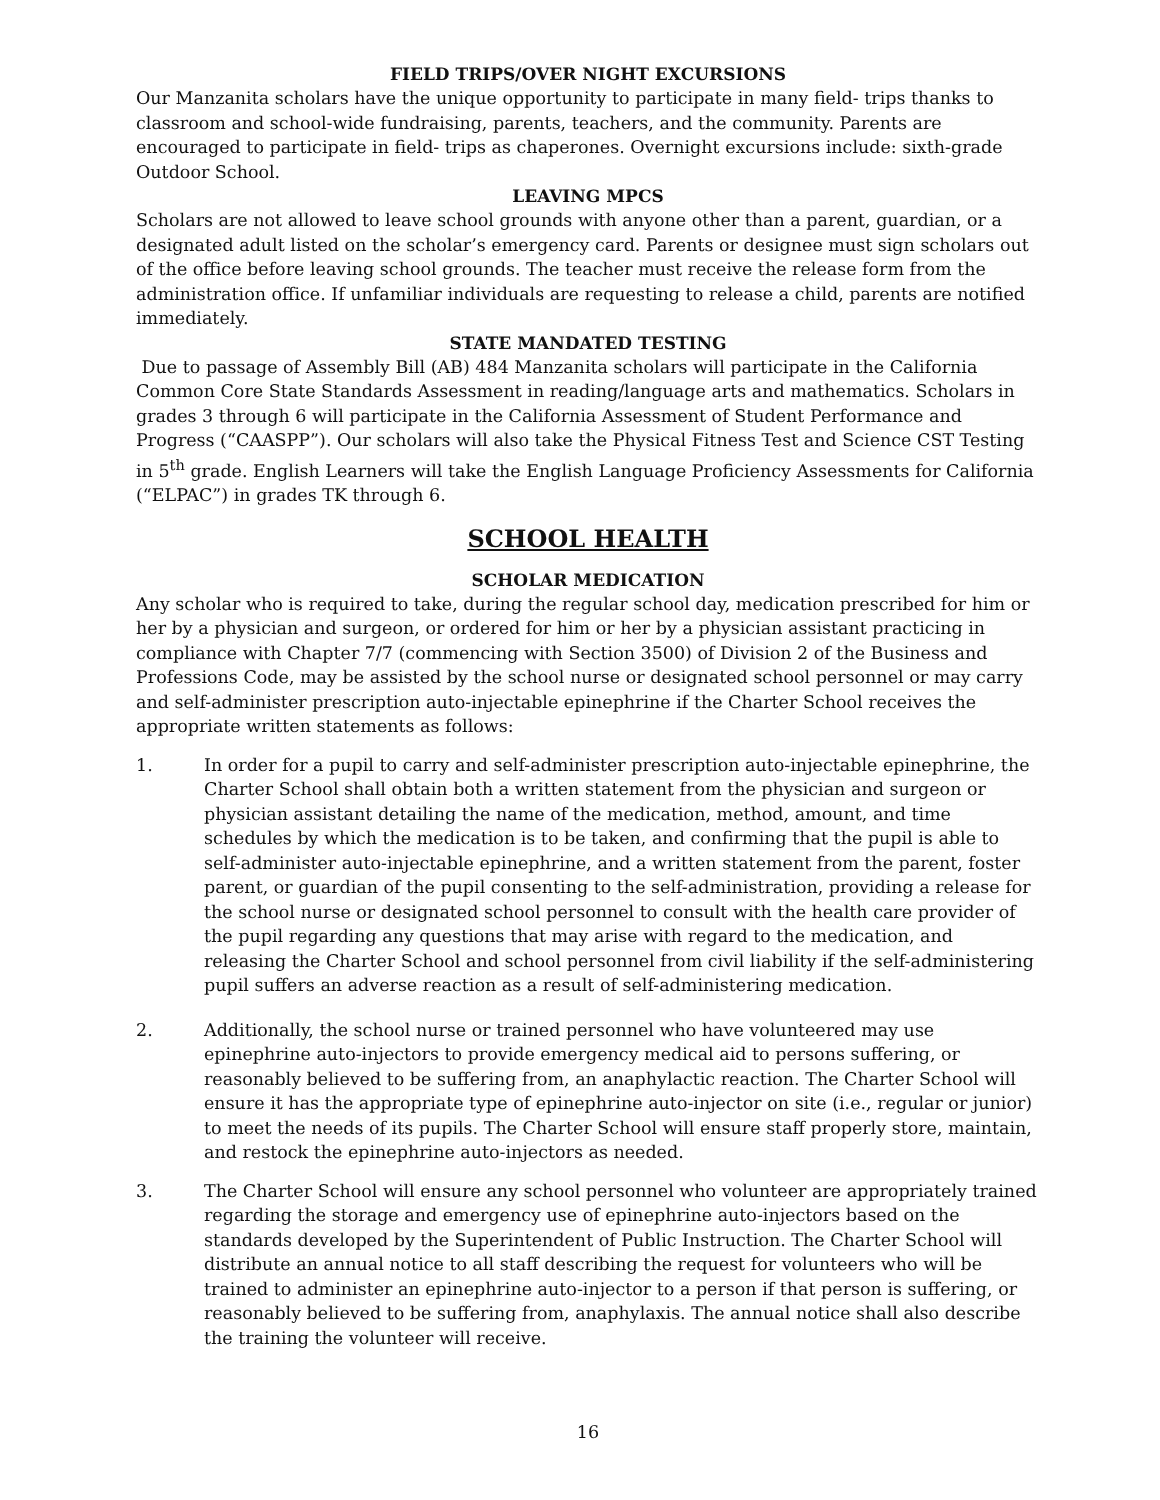FIELD TRIPS/OVER NIGHT EXCURSIONS
Our Manzanita scholars have the unique opportunity to participate in many field- trips thanks to classroom and school-wide fundraising, parents, teachers, and the community. Parents are encouraged to participate in field- trips as chaperones. Overnight excursions include: sixth-grade Outdoor School.
LEAVING MPCS
Scholars are not allowed to leave school grounds with anyone other than a parent, guardian, or a designated adult listed on the scholar’s emergency card. Parents or designee must sign scholars out of the office before leaving school grounds. The teacher must receive the release form from the administration office. If unfamiliar individuals are requesting to release a child, parents are notified immediately.
STATE MANDATED TESTING
Due to passage of Assembly Bill (AB) 484 Manzanita scholars will participate in the California Common Core State Standards Assessment in reading/language arts and mathematics. Scholars in grades 3 through 6 will participate in the California Assessment of Student Performance and Progress (“CAASPP”). Our scholars will also take the Physical Fitness Test and Science CST Testing in 5<sup>th</sup> grade. English Learners will take the English Language Proficiency Assessments for California (“ELPAC”) in grades TK through 6.
SCHOOL HEALTH
SCHOLAR MEDICATION
Any scholar who is required to take, during the regular school day, medication prescribed for him or her by a physician and surgeon, or ordered for him or her by a physician assistant practicing in compliance with Chapter 7/7 (commencing with Section 3500) of Division 2 of the Business and Professions Code, may be assisted by the school nurse or designated school personnel or may carry and self-administer prescription auto-injectable epinephrine if the Charter School receives the appropriate written statements as follows:
1. In order for a pupil to carry and self-administer prescription auto-injectable epinephrine, the Charter School shall obtain both a written statement from the physician and surgeon or physician assistant detailing the name of the medication, method, amount, and time schedules by which the medication is to be taken, and confirming that the pupil is able to self-administer auto-injectable epinephrine, and a written statement from the parent, foster parent, or guardian of the pupil consenting to the self-administration, providing a release for the school nurse or designated school personnel to consult with the health care provider of the pupil regarding any questions that may arise with regard to the medication, and releasing the Charter School and school personnel from civil liability if the self-administering pupil suffers an adverse reaction as a result of self-administering medication.
2. Additionally, the school nurse or trained personnel who have volunteered may use epinephrine auto-injectors to provide emergency medical aid to persons suffering, or reasonably believed to be suffering from, an anaphylactic reaction. The Charter School will ensure it has the appropriate type of epinephrine auto-injector on site (i.e., regular or junior) to meet the needs of its pupils. The Charter School will ensure staff properly store, maintain, and restock the epinephrine auto-injectors as needed.
3. The Charter School will ensure any school personnel who volunteer are appropriately trained regarding the storage and emergency use of epinephrine auto-injectors based on the standards developed by the Superintendent of Public Instruction. The Charter School will distribute an annual notice to all staff describing the request for volunteers who will be trained to administer an epinephrine auto-injector to a person if that person is suffering, or reasonably believed to be suffering from, anaphylaxis. The annual notice shall also describe the training the volunteer will receive.
16